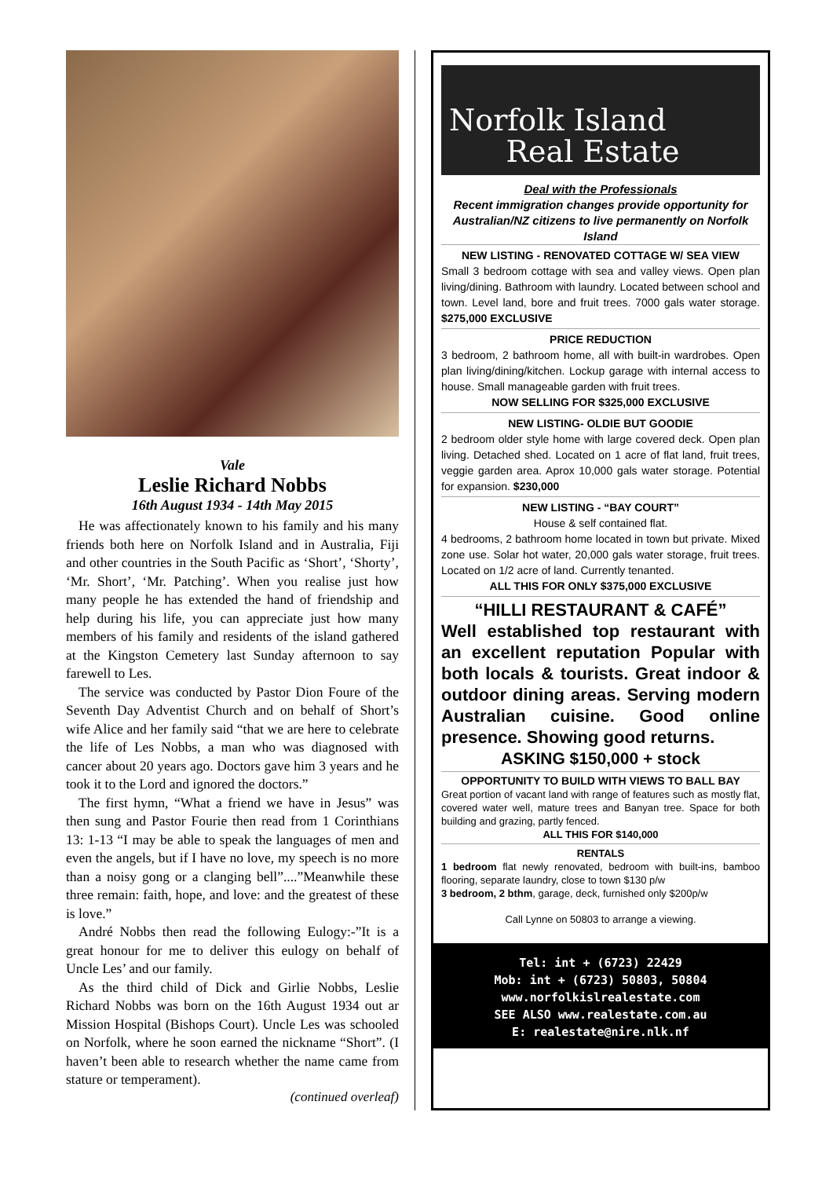Vale
Leslie Richard Nobbs
16th August 1934 - 14th May 2015
He was affectionately known to his family and his many friends both here on Norfolk Island and in Australia, Fiji and other countries in the South Pacific as ‘Short’, ‘Shorty’, ‘Mr. Short’, ‘Mr. Patching’. When you realise just how many people he has extended the hand of friendship and help during his life, you can appreciate just how many members of his family and residents of the island gathered at the Kingston Cemetery last Sunday afternoon to say farewell to Les.
The service was conducted by Pastor Dion Foure of the Seventh Day Adventist Church and on behalf of Short’s wife Alice and her family said “that we are here to celebrate the life of Les Nobbs, a man who was diagnosed with cancer about 20 years ago. Doctors gave him 3 years and he took it to the Lord and ignored the doctors.”
The first hymn, “What a friend we have in Jesus” was then sung and Pastor Fourie then read from 1 Corinthians 13: 1-13 “I may be able to speak the languages of men and even the angels, but if I have no love, my speech is no more than a noisy gong or a clanging bell”....”Meanwhile these three remain: faith, hope, and love: and the greatest of these is love.”
André Nobbs then read the following Eulogy:-”It is a great honour for me to deliver this eulogy on behalf of Uncle Les’ and our family.
As the third child of Dick and Girlie Nobbs, Leslie Richard Nobbs was born on the 16th August 1934 out ar Mission Hospital (Bishops Court). Uncle Les was schooled on Norfolk, where he soon earned the nickname “Short”. (I haven’t been able to research whether the name came from stature or temperament).
(continued overleaf)
Norfolk Island
Real Estate
Deal with the Professionals
Recent immigration changes provide opportunity for Australian/NZ citizens to live permanently on Norfolk Island
NEW LISTING - RENOVATED COTTAGE W/ SEA VIEW
Small 3 bedroom cottage with sea and valley views. Open plan living/dining. Bathroom with laundry. Located between school and town. Level land, bore and fruit trees. 7000 gals water storage. $275,000 EXCLUSIVE
PRICE REDUCTION
3 bedroom, 2 bathroom home, all with built-in wardrobes. Open plan living/dining/kitchen. Lockup garage with internal access to house. Small manageable garden with fruit trees.
NOW SELLING FOR $325,000 EXCLUSIVE
NEW LISTING- OLDIE BUT GOODIE
2 bedroom older style home with large covered deck. Open plan living. Detached shed. Located on 1 acre of flat land, fruit trees, veggie garden area. Aprox 10,000 gals water storage. Potential for expansion. $230,000
NEW LISTING - “BAY COURT”
House & self contained flat.
4 bedrooms, 2 bathroom home located in town but private. Mixed zone use. Solar hot water, 20,000 gals water storage, fruit trees. Located on 1/2 acre of land. Currently tenanted.
ALL THIS FOR ONLY $375,000 EXCLUSIVE
“HILLI RESTAURANT & CAFÉ”
Well established top restaurant with an excellent reputation Popular with both locals & tourists. Great indoor & outdoor dining areas. Serving modern Australian cuisine. Good online presence. Showing good returns.
ASKING $150,000 + stock
OPPORTUNITY TO BUILD WITH VIEWS TO BALL BAY
Great portion of vacant land with range of features such as mostly flat, covered water well, mature trees and Banyan tree. Space for both building and grazing, partly fenced.
ALL THIS FOR $140,000
RENTALS
1 bedroom flat newly renovated, bedroom with built-ins, bamboo flooring, separate laundry, close to town $130 p/w
3 bedroom, 2 bthm, garage, deck, furnished only $200p/w
Call Lynne on 50803 to arrange a viewing.
Tel: int + (6723) 22429
Mob: int + (6723) 50803, 50804
www.norfolkislrealestate.com
SEE ALSO www.realestate.com.au
E: realestate@nire.nlk.nf